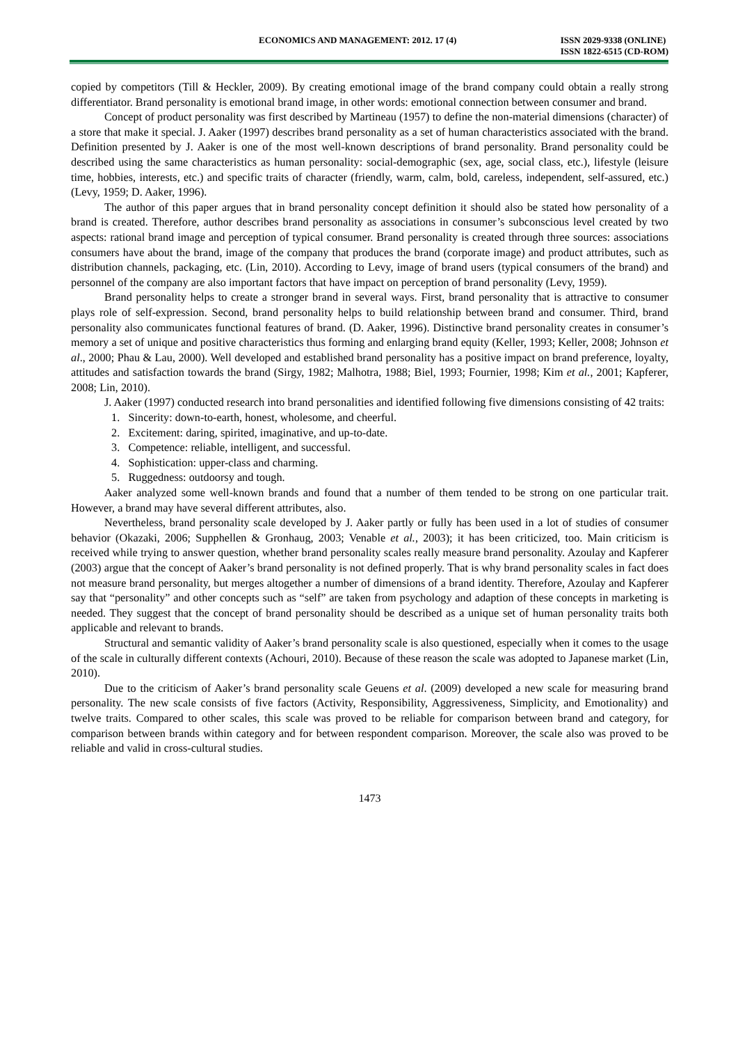ECONOMICS AND MANAGEMENT: 2012. 17 (4)
ISSN 2029-9338 (ONLINE)
ISSN 1822-6515 (CD-ROM)
copied by competitors (Till & Heckler, 2009). By creating emotional image of the brand company could obtain a really strong differentiator. Brand personality is emotional brand image, in other words: emotional connection between consumer and brand.
Concept of product personality was first described by Martineau (1957) to define the non-material dimensions (character) of a store that make it special. J. Aaker (1997) describes brand personality as a set of human characteristics associated with the brand. Definition presented by J. Aaker is one of the most well-known descriptions of brand personality. Brand personality could be described using the same characteristics as human personality: social-demographic (sex, age, social class, etc.), lifestyle (leisure time, hobbies, interests, etc.) and specific traits of character (friendly, warm, calm, bold, careless, independent, self-assured, etc.) (Levy, 1959; D. Aaker, 1996).
The author of this paper argues that in brand personality concept definition it should also be stated how personality of a brand is created. Therefore, author describes brand personality as associations in consumer’s subconscious level created by two aspects: rational brand image and perception of typical consumer. Brand personality is created through three sources: associations consumers have about the brand, image of the company that produces the brand (corporate image) and product attributes, such as distribution channels, packaging, etc. (Lin, 2010). According to Levy, image of brand users (typical consumers of the brand) and personnel of the company are also important factors that have impact on perception of brand personality (Levy, 1959).
Brand personality helps to create a stronger brand in several ways. First, brand personality that is attractive to consumer plays role of self-expression. Second, brand personality helps to build relationship between brand and consumer. Third, brand personality also communicates functional features of brand. (D. Aaker, 1996). Distinctive brand personality creates in consumer’s memory a set of unique and positive characteristics thus forming and enlarging brand equity (Keller, 1993; Keller, 2008; Johnson et al., 2000; Phau & Lau, 2000). Well developed and established brand personality has a positive impact on brand preference, loyalty, attitudes and satisfaction towards the brand (Sirgy, 1982; Malhotra, 1988; Biel, 1993; Fournier, 1998; Kim et al., 2001; Kapferer, 2008; Lin, 2010).
J. Aaker (1997) conducted research into brand personalities and identified following five dimensions consisting of 42 traits:
1. Sincerity: down-to-earth, honest, wholesome, and cheerful.
2. Excitement: daring, spirited, imaginative, and up-to-date.
3. Competence: reliable, intelligent, and successful.
4. Sophistication: upper-class and charming.
5. Ruggedness: outdoorsy and tough.
Aaker analyzed some well-known brands and found that a number of them tended to be strong on one particular trait. However, a brand may have several different attributes, also.
Nevertheless, brand personality scale developed by J. Aaker partly or fully has been used in a lot of studies of consumer behavior (Okazaki, 2006; Supphellen & Gronhaug, 2003; Venable et al., 2003); it has been criticized, too. Main criticism is received while trying to answer question, whether brand personality scales really measure brand personality. Azoulay and Kapferer (2003) argue that the concept of Aaker’s brand personality is not defined properly. That is why brand personality scales in fact does not measure brand personality, but merges altogether a number of dimensions of a brand identity. Therefore, Azoulay and Kapferer say that “personality” and other concepts such as “self” are taken from psychology and adaption of these concepts in marketing is needed. They suggest that the concept of brand personality should be described as a unique set of human personality traits both applicable and relevant to brands.
Structural and semantic validity of Aaker’s brand personality scale is also questioned, especially when it comes to the usage of the scale in culturally different contexts (Achouri, 2010). Because of these reason the scale was adopted to Japanese market (Lin, 2010).
Due to the criticism of Aaker’s brand personality scale Geuens et al. (2009) developed a new scale for measuring brand personality. The new scale consists of five factors (Activity, Responsibility, Aggressiveness, Simplicity, and Emotionality) and twelve traits. Compared to other scales, this scale was proved to be reliable for comparison between brand and category, for comparison between brands within category and for between respondent comparison. Moreover, the scale also was proved to be reliable and valid in cross-cultural studies.
1473